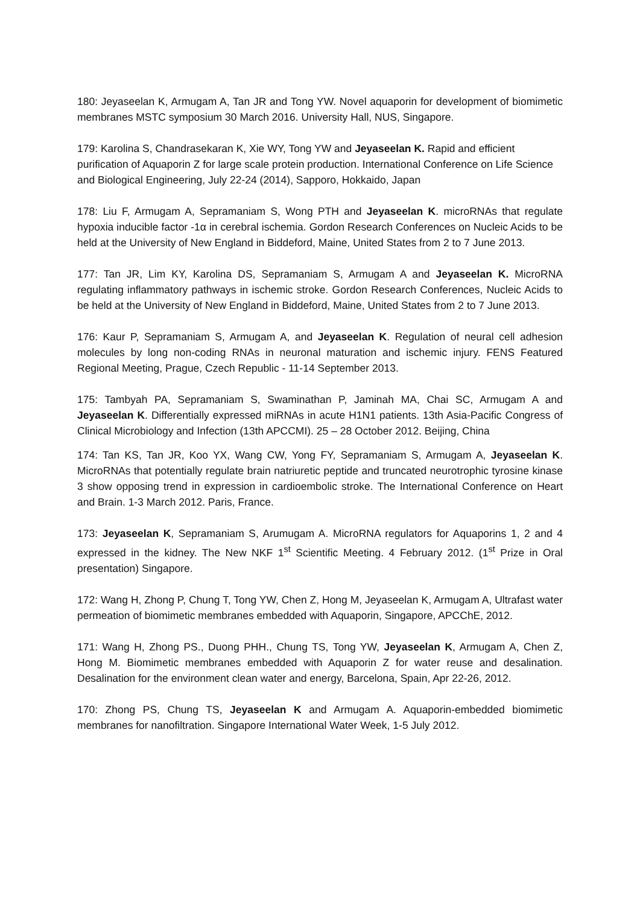180: Jeyaseelan K, Armugam A, Tan JR and Tong YW. Novel aquaporin for development of biomimetic membranes MSTC symposium 30 March 2016. University Hall, NUS, Singapore.
179: Karolina S, Chandrasekaran K, Xie WY, Tong YW and Jeyaseelan K. Rapid and efficient purification of Aquaporin Z for large scale protein production. International Conference on Life Science and Biological Engineering, July 22-24 (2014), Sapporo, Hokkaido, Japan
178: Liu F, Armugam A, Sepramaniam S, Wong PTH and Jeyaseelan K. microRNAs that regulate hypoxia inducible factor -1α in cerebral ischemia. Gordon Research Conferences on Nucleic Acids to be held at the University of New England in Biddeford, Maine, United States from 2 to 7 June 2013.
177: Tan JR, Lim KY, Karolina DS, Sepramaniam S, Armugam A and Jeyaseelan K. MicroRNA regulating inflammatory pathways in ischemic stroke. Gordon Research Conferences, Nucleic Acids to be held at the University of New England in Biddeford, Maine, United States from 2 to 7 June 2013.
176: Kaur P, Sepramaniam S, Armugam A, and Jeyaseelan K. Regulation of neural cell adhesion molecules by long non-coding RNAs in neuronal maturation and ischemic injury. FENS Featured Regional Meeting, Prague, Czech Republic - 11-14 September 2013.
175: Tambyah PA, Sepramaniam S, Swaminathan P, Jaminah MA, Chai SC, Armugam A and Jeyaseelan K. Differentially expressed miRNAs in acute H1N1 patients. 13th Asia-Pacific Congress of Clinical Microbiology and Infection (13th APCCMI). 25 – 28 October 2012. Beijing, China
174: Tan KS, Tan JR, Koo YX, Wang CW, Yong FY, Sepramaniam S, Armugam A, Jeyaseelan K. MicroRNAs that potentially regulate brain natriuretic peptide and truncated neurotrophic tyrosine kinase 3 show opposing trend in expression in cardioembolic stroke. The International Conference on Heart and Brain. 1-3 March 2012. Paris, France.
173: Jeyaseelan K, Sepramaniam S, Arumugam A. MicroRNA regulators for Aquaporins 1, 2 and 4 expressed in the kidney. The New NKF 1<sup>st</sup> Scientific Meeting. 4 February 2012. (1<sup>st</sup> Prize in Oral presentation) Singapore.
172: Wang H, Zhong P, Chung T, Tong YW, Chen Z, Hong M, Jeyaseelan K, Armugam A, Ultrafast water permeation of biomimetic membranes embedded with Aquaporin, Singapore, APCChE, 2012.
171: Wang H, Zhong PS., Duong PHH., Chung TS, Tong YW, Jeyaseelan K, Armugam A, Chen Z, Hong M. Biomimetic membranes embedded with Aquaporin Z for water reuse and desalination. Desalination for the environment clean water and energy, Barcelona, Spain, Apr 22-26, 2012.
170: Zhong PS, Chung TS, Jeyaseelan K and Armugam A. Aquaporin-embedded biomimetic membranes for nanofiltration. Singapore International Water Week, 1-5 July 2012.